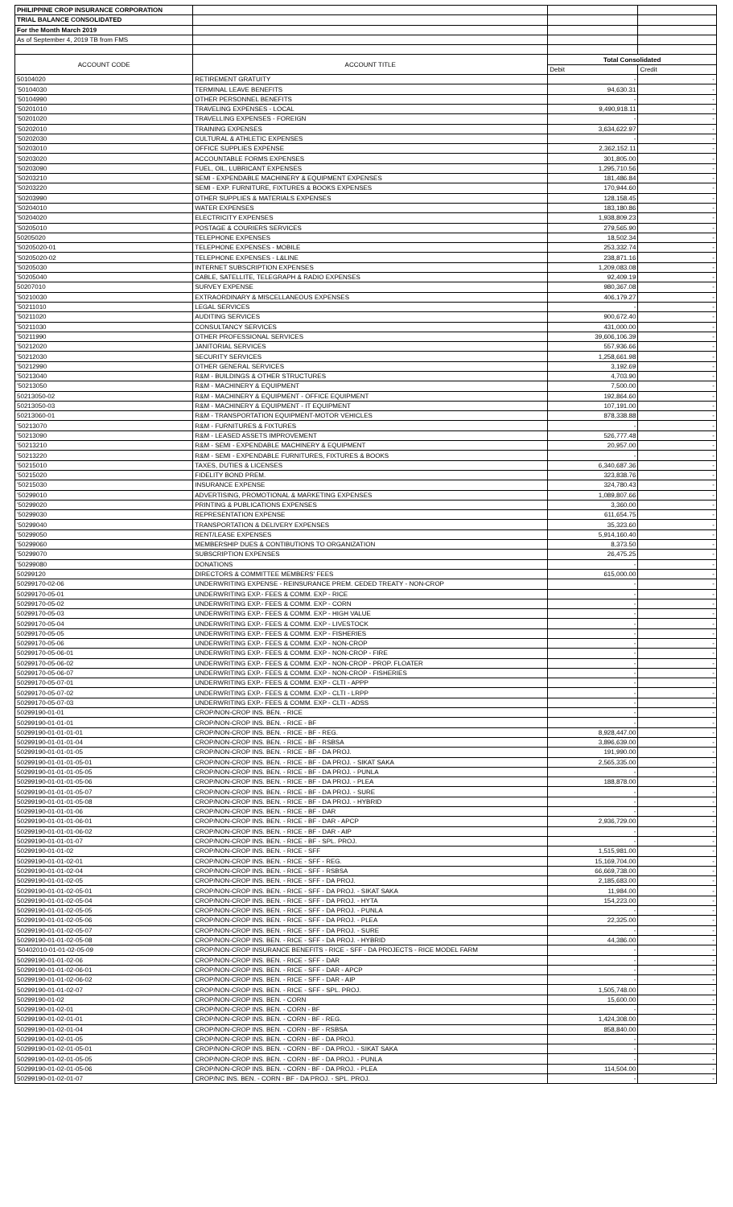| PHILIPPINE CROP INSURANCE CORPORATION | | | |
| TRIAL BALANCE CONSOLIDATED | | | |
| For the Month March 2019 | | | |
| As of September 4, 2019 TB from FMS | | | |
| ACCOUNT CODE | ACCOUNT TITLE | Total Consolidated | |
| | | Debit | Credit |
| 50104020 | RETIREMENT GRATUITY | - | - |
| '50104030 | TERMINAL LEAVE BENEFITS | 94,630.31 | - |
| '50104990 | OTHER PERSONNEL BENEFITS | - | - |
| '50201010 | TRAVELING EXPENSES - LOCAL | 9,490,918.11 | - |
| '50201020 | TRAVELLING EXPENSES - FOREIGN | - | - |
| '50202010 | TRAINING EXPENSES | 3,634,622.97 | - |
| '50202030 | CULTURAL & ATHLETIC EXPENSES | - | - |
| '50203010 | OFFICE SUPPLIES EXPENSE | 2,362,152.11 | - |
| '50203020 | ACCOUNTABLE FORMS EXPENSES | 301,805.00 | - |
| '50203090 | FUEL, OIL, LUBRICANT EXPENSES | 1,295,710.56 | - |
| '50203210 | SEMI - EXPENDABLE MACHINERY & EQUIPMENT EXPENSES | 181,486.84 | - |
| '50203220 | SEMI - EXP. FURNITURE, FIXTURES & BOOKS EXPENSES | 170,944.60 | - |
| '50203990 | OTHER SUPPLIES & MATERIALS EXPENSES | 128,158.45 | - |
| '50204010 | WATER EXPENSES | 183,180.86 | - |
| '50204020 | ELECTRICITY EXPENSES | 1,938,809.23 | - |
| '50205010 | POSTAGE & COURIERS SERVICES | 279,565.90 | - |
| 50205020 | TELEPHONE EXPENSES | 18,502.34 | - |
| '50205020-01 | TELEPHONE EXPENSES - MOBILE | 253,332.74 | - |
| '50205020-02 | TELEPHONE EXPENSES - L&LINE | 238,871.16 | - |
| '50205030 | INTERNET SUBSCRIPTION EXPENSES | 1,209,083.08 | - |
| '50205040 | CABLE, SATELLITE, TELEGRAPH & RADIO EXPENSES | 92,409.19 | - |
| 50207010 | SURVEY EXPENSE | 980,367.08 | - |
| '50210030 | EXTRAORDINARY & MISCELLANEOUS EXPENSES | 406,179.27 | - |
| '50211010 | LEGAL SERVICES | - | - |
| '50211020 | AUDITING SERVICES | 900,672.40 | - |
| '50211030 | CONSULTANCY SERVICES | 431,000.00 | - |
| '50211990 | OTHER PROFESSIONAL SERVICES | 39,606,106.39 | - |
| '50212020 | JANITORIAL SERVICES | 557,936.66 | - |
| '50212030 | SECURITY SERVICES | 1,258,661.98 | - |
| '50212990 | OTHER GENERAL SERVICES | 3,192.69 | - |
| '50213040 | R&M - BUILDINGS & OTHER STRUCTURES | 4,703.90 | - |
| '50213050 | R&M - MACHINERY & EQUIPMENT | 7,500.00 | - |
| 50213050-02 | R&M - MACHINERY & EQUIPMENT - OFFICE EQUIPMENT | 192,864.60 | - |
| 50213050-03 | R&M - MACHINERY & EQUIPMENT - IT EQUIPMENT | 107,191.00 | - |
| 50213060-01 | R&M - TRANSPORTATION EQUIPMENT-MOTOR VEHICLES | 878,338.88 | - |
| '50213070 | R&M - FURNITURES & FIXTURES | - | - |
| '50213090 | R&M - LEASED ASSETS IMPROVEMENT | 526,777.48 | - |
| '50213210 | R&M - SEMI - EXPENDABLE MACHINERY & EQUIPMENT | 20,957.00 | - |
| '50213220 | R&M - SEMI - EXPENDABLE FURNITURES, FIXTURES & BOOKS | - | - |
| '50215010 | TAXES, DUTIES & LICENSES | 6,340,687.36 | - |
| '50215020 | FIDELITY BOND PREM. | 323,838.76 | - |
| '50215030 | INSURANCE EXPENSE | 324,780.43 | - |
| '50299010 | ADVERTISING, PROMOTIONAL & MARKETING EXPENSES | 1,089,807.66 | - |
| '50299020 | PRINTING & PUBLICATIONS EXPENSES | 3,360.00 | - |
| '50299030 | REPRESENTATION EXPENSE | 611,654.75 | - |
| '50299040 | TRANSPORTATION & DELIVERY EXPENSES | 35,323.60 | - |
| '50299050 | RENT/LEASE EXPENSES | 5,914,160.40 | - |
| '50299060 | MEMBERSHIP DUES & CONTIBUTIONS TO ORGANIZATION | 8,373.50 | - |
| '50299070 | SUBSCRIPTION EXPENSES | 26,475.25 | - |
| '50299080 | DONATIONS | - | - |
| 50299120 | DIRECTORS & COMMITTEE MEMBERS' FEES | 615,000.00 | - |
| 50299170-02-06 | UNDERWRITING EXPENSE - REINSURANCE PREM. CEDED TREATY - NON-CROP | - | - |
| 50299170-05-01 | UNDERWRITING EXP.- FEES & COMM. EXP - RICE | - | - |
| 50299170-05-02 | UNDERWRITING EXP.- FEES & COMM. EXP - CORN | - | - |
| 50299170-05-03 | UNDERWRITING EXP.- FEES & COMM. EXP - HIGH VALUE | - | - |
| 50299170-05-04 | UNDERWRITING EXP.- FEES & COMM. EXP - LIVESTOCK | - | - |
| 50299170-05-05 | UNDERWRITING EXP.- FEES & COMM. EXP - FISHERIES | - | - |
| 50299170-05-06 | UNDERWRITING EXP.- FEES & COMM. EXP - NON-CROP | - | - |
| 50299170-05-06-01 | UNDERWRITING EXP.- FEES & COMM. EXP - NON-CROP - FIRE | - | - |
| 50299170-05-06-02 | UNDERWRITING EXP.- FEES & COMM. EXP - NON-CROP - PROP. FLOATER | - | - |
| 50299170-05-06-07 | UNDERWRITING EXP.- FEES & COMM. EXP - NON-CROP - FISHERIES | - | - |
| 50299170-05-07-01 | UNDERWRITING EXP.- FEES & COMM. EXP - CLTI - APPP | - | - |
| 50299170-05-07-02 | UNDERWRITING EXP.- FEES & COMM. EXP - CLTI - LRPP | - | - |
| 50299170-05-07-03 | UNDERWRITING EXP.- FEES & COMM. EXP - CLTI - ADSS | - | - |
| 50299190-01-01 | CROP/NON-CROP INS. BEN. - RICE | - | - |
| 50299190-01-01-01 | CROP/NON-CROP INS. BEN. - RICE - BF | - | - |
| 50299190-01-01-01-01 | CROP/NON-CROP INS. BEN. - RICE - BF - REG. | 8,928,447.00 | - |
| 50299190-01-01-01-04 | CROP/NON-CROP INS. BEN. - RICE - BF - RSBSA | 3,896,639.00 | - |
| 50299190-01-01-01-05 | CROP/NON-CROP INS. BEN. - RICE - BF - DA PROJ. | 191,990.00 | - |
| 50299190-01-01-01-05-01 | CROP/NON-CROP INS. BEN. - RICE - BF - DA PROJ. - SIKAT SAKA | 2,565,335.00 | - |
| 50299190-01-01-01-05-05 | CROP/NON-CROP INS. BEN. - RICE - BF - DA PROJ. - PUNLA | - | - |
| 50299190-01-01-01-05-06 | CROP/NON-CROP INS. BEN. - RICE - BF - DA PROJ. - PLEA | 188,878.00 | - |
| 50299190-01-01-01-05-07 | CROP/NON-CROP INS. BEN. - RICE - BF - DA PROJ. - SURE | - | - |
| 50299190-01-01-01-05-08 | CROP/NON-CROP INS. BEN. - RICE - BF - DA PROJ. - HYBRID | - | - |
| 50299190-01-01-01-06 | CROP/NON-CROP INS. BEN. - RICE - BF - DAR | - | - |
| 50299190-01-01-01-06-01 | CROP/NON-CROP INS. BEN. - RICE - BF - DAR - APCP | 2,936,729.00 | - |
| 50299190-01-01-01-06-02 | CROP/NON-CROP INS. BEN. - RICE - BF - DAR - AIP | - | - |
| 50299190-01-01-01-07 | CROP/NON-CROP INS. BEN. - RICE - BF - SPL. PROJ. | - | - |
| 50299190-01-01-02 | CROP/NON-CROP INS. BEN. - RICE - SFF | 1,515,981.00 | - |
| 50299190-01-01-02-01 | CROP/NON-CROP INS. BEN. - RICE - SFF - REG. | 15,169,704.00 | - |
| 50299190-01-01-02-04 | CROP/NON-CROP INS. BEN. - RICE - SFF - RSBSA | 66,669,738.00 | - |
| 50299190-01-01-02-05 | CROP/NON-CROP INS. BEN. - RICE - SFF - DA PROJ. | 2,185,683.00 | - |
| 50299190-01-01-02-05-01 | CROP/NON-CROP INS. BEN. - RICE - SFF - DA PROJ. - SIKAT SAKA | 11,984.00 | - |
| 50299190-01-01-02-05-04 | CROP/NON-CROP INS. BEN. - RICE - SFF - DA PROJ. - HYTA | 154,223.00 | - |
| 50299190-01-01-02-05-05 | CROP/NON-CROP INS. BEN. - RICE - SFF - DA PROJ. - PUNLA | - | - |
| 50299190-01-01-02-05-06 | CROP/NON-CROP INS. BEN. - RICE - SFF - DA PROJ. - PLEA | 22,325.00 | - |
| 50299190-01-01-02-05-07 | CROP/NON-CROP INS. BEN. - RICE - SFF - DA PROJ. - SURE | - | - |
| 50299190-01-01-02-05-08 | CROP/NON-CROP INS. BEN. - RICE - SFF - DA PROJ. - HYBRID | 44,386.00 | - |
| '50402010-01-01-02-05-09 | CROP/NON-CROP INSURANCE BENEFITS - RICE - SFF - DA PROJECTS - RICE MODEL FARM | - | - |
| 50299190-01-01-02-06 | CROP/NON-CROP INS. BEN. - RICE - SFF - DAR | - | - |
| 50299190-01-01-02-06-01 | CROP/NON-CROP INS. BEN. - RICE - SFF - DAR - APCP | - | - |
| 50299190-01-01-02-06-02 | CROP/NON-CROP INS. BEN. - RICE - SFF - DAR - AIP | - | - |
| 50299190-01-01-02-07 | CROP/NON-CROP INS. BEN. - RICE - SFF - SPL. PROJ. | 1,505,748.00 | - |
| 50299190-01-02 | CROP/NON-CROP INS. BEN. - CORN | 15,600.00 | - |
| 50299190-01-02-01 | CROP/NON-CROP INS. BEN. - CORN - BF | - | - |
| 50299190-01-02-01-01 | CROP/NON-CROP INS. BEN. - CORN - BF - REG. | 1,424,308.00 | - |
| 50299190-01-02-01-04 | CROP/NON-CROP INS. BEN. - CORN - BF - RSBSA | 858,840.00 | - |
| 50299190-01-02-01-05 | CROP/NON-CROP INS. BEN. - CORN - BF - DA PROJ. | - | - |
| 50299190-01-02-01-05-01 | CROP/NON-CROP INS. BEN. - CORN - BF - DA PROJ. - SIKAT SAKA | - | - |
| 50299190-01-02-01-05-05 | CROP/NON-CROP INS. BEN. - CORN - BF - DA PROJ. - PUNLA | - | - |
| 50299190-01-02-01-05-06 | CROP/NON-CROP INS. BEN. - CORN - BF - DA PROJ. - PLEA | 114,504.00 | - |
| 50299190-01-02-01-07 | CROP/NC INS. BEN. - CORN - BF - DA PROJ. - SPL. PROJ. | - | - |